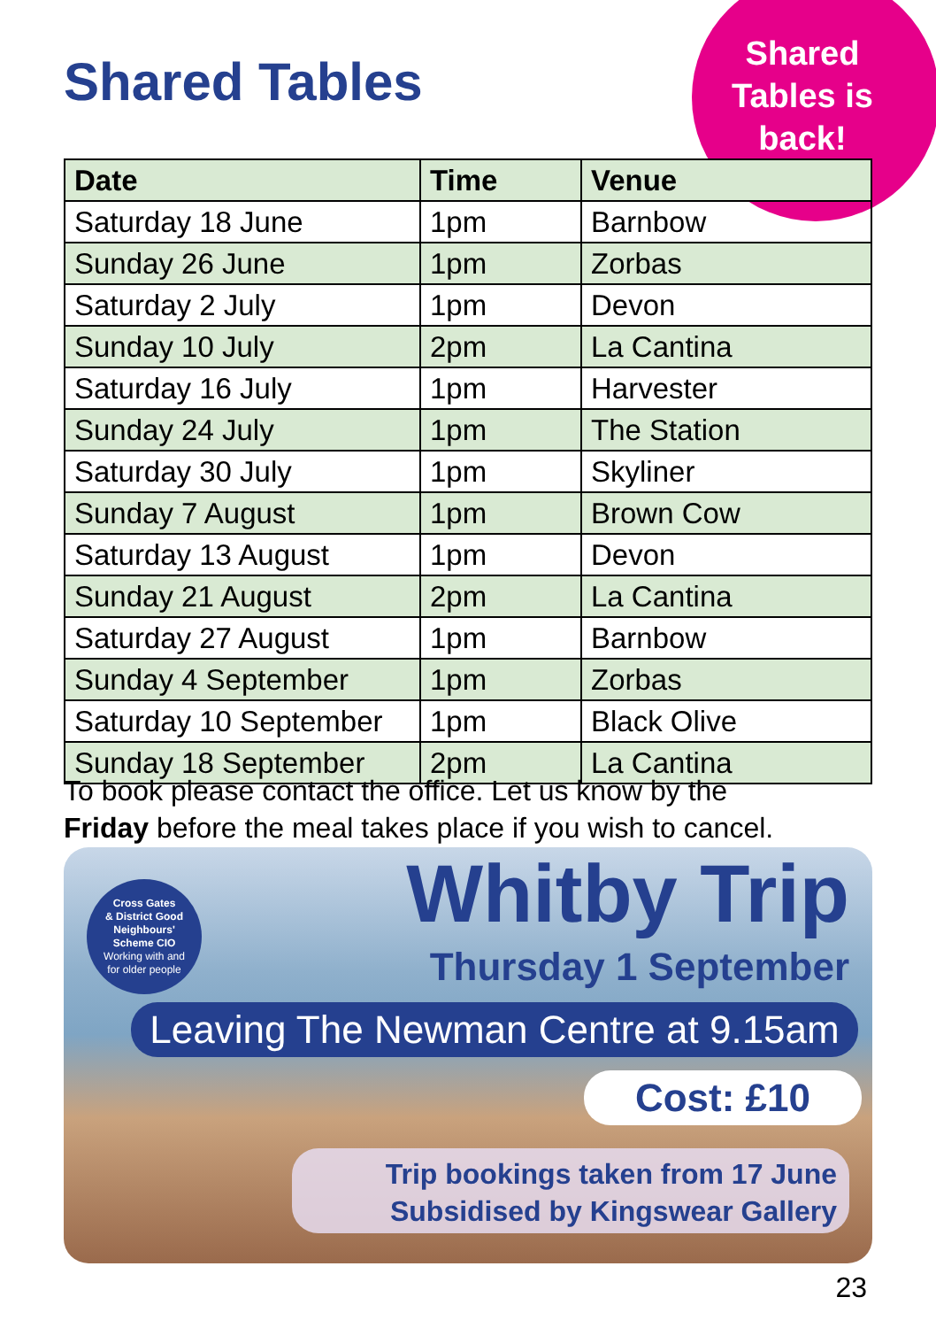Shared Tables
Shared Tables is back!
| Date | Time | Venue |
| --- | --- | --- |
| Saturday 18 June | 1pm | Barnbow |
| Sunday 26 June | 1pm | Zorbas |
| Saturday 2 July | 1pm | Devon |
| Sunday 10 July | 2pm | La Cantina |
| Saturday 16 July | 1pm | Harvester |
| Sunday 24 July | 1pm | The Station |
| Saturday 30 July | 1pm | Skyliner |
| Sunday 7 August | 1pm | Brown Cow |
| Saturday 13 August | 1pm | Devon |
| Sunday 21 August | 2pm | La Cantina |
| Saturday 27 August | 1pm | Barnbow |
| Sunday 4 September | 1pm | Zorbas |
| Saturday 10 September | 1pm | Black Olive |
| Sunday 18 September | 2pm | La Cantina |
To book please contact the office. Let us know by the
Friday before the meal takes place if you wish to cancel.
Cross Gates
& District Good
Neighbours'
Scheme CIO
Working with and
for older people
Whitby Trip
Thursday 1 September
Leaving The Newman Centre at 9.15am
Cost: £10
Trip bookings taken from 17 June
Subsidised by Kingswear Gallery
23